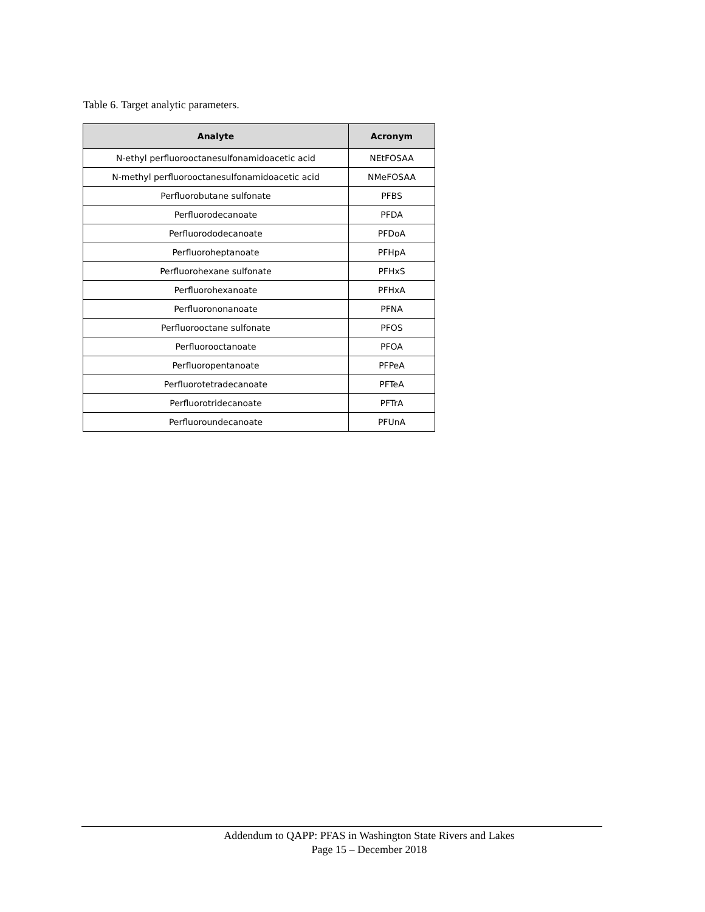Table 6. Target analytic parameters.
| Analyte | Acronym |
| --- | --- |
| N-ethyl perfluorooctanesulfonamidoacetic acid | NEtFOSAA |
| N-methyl perfluorooctanesulfonamidoacetic acid | NMeFOSAA |
| Perfluorobutane sulfonate | PFBS |
| Perfluorodecanoate | PFDA |
| Perfluorododecanoate | PFDoA |
| Perfluoroheptanoate | PFHpA |
| Perfluorohexane sulfonate | PFHxS |
| Perfluorohexanoate | PFHxA |
| Perfluorononanoate | PFNA |
| Perfluorooctane sulfonate | PFOS |
| Perfluorooctanoate | PFOA |
| Perfluoropentanoate | PFPeA |
| Perfluorotetradecanoate | PFTeA |
| Perfluorotridecanoate | PFTrA |
| Perfluoroundecanoate | PFUnA |
Addendum to QAPP: PFAS in Washington State Rivers and Lakes
Page 15 – December 2018